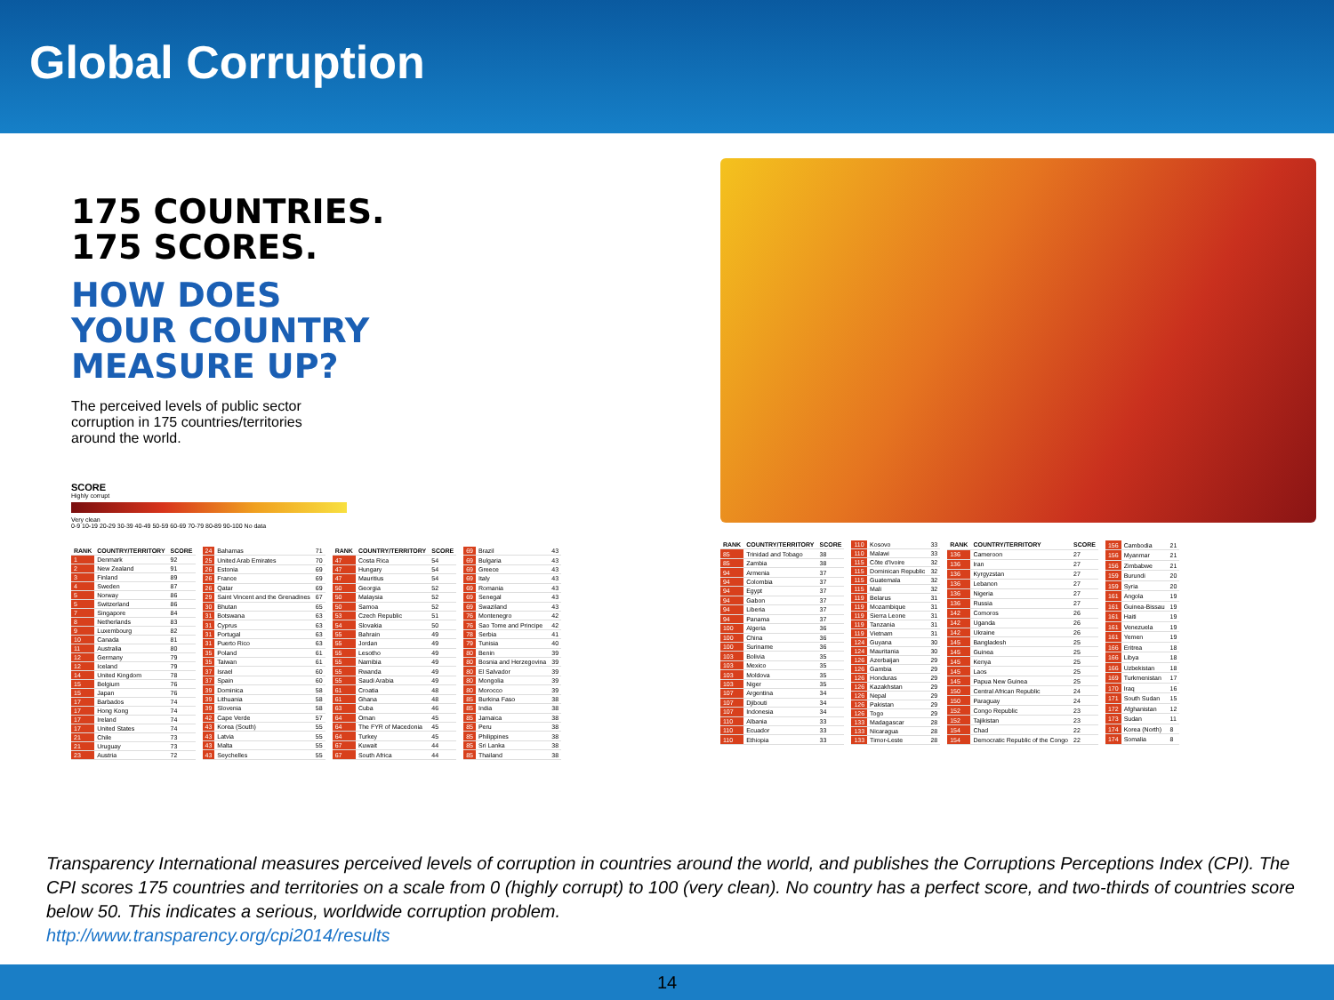Global Corruption
175 COUNTRIES.
175 SCORES.
HOW DOES
YOUR COUNTRY
MEASURE UP?
The perceived levels of public sector
corruption in 175 countries/territories
around the world.
SCORE
Highly corrupt
Very clean
0-9 10-19 20-29 30-39 40-49 50-59 60-69 70-79 80-89 90-100 No data
| RANK | COUNTRY/TERRITORY | SCORE |
| --- | --- | --- |
| 1 | Denmark | 92 |
| 2 | New Zealand | 91 |
| 3 | Finland | 89 |
| 4 | Sweden | 87 |
| 5 | Norway | 86 |
| 5 | Switzerland | 86 |
| 7 | Singapore | 84 |
| 8 | Netherlands | 83 |
| 9 | Luxembourg | 82 |
| 10 | Canada | 81 |
| 11 | Australia | 80 |
| 12 | Germany | 79 |
| 12 | Iceland | 79 |
| 14 | United Kingdom | 78 |
| 15 | Belgium | 76 |
| 15 | Japan | 76 |
| 17 | Barbados | 74 |
| 17 | Hong Kong | 74 |
| 17 | Ireland | 74 |
| 17 | United States | 74 |
| 21 | Chile | 73 |
| 21 | Uruguay | 73 |
| 23 | Austria | 72 |
| 24 | Bahamas | 71 |
| 25 | United Arab Emirates | 70 |
| 26 | Estonia | 69 |
| 26 | France | 69 |
| 26 | Qatar | 69 |
| 29 | Saint Vincent and the Grenadines | 67 |
| 30 | Bhutan | 65 |
| 31 | Botswana | 63 |
| 31 | Cyprus | 63 |
| 31 | Portugal | 63 |
| 31 | Puerto Rico | 63 |
| 35 | Poland | 61 |
| 35 | Taiwan | 61 |
| 37 | Israel | 60 |
| 37 | Spain | 60 |
| 39 | Dominica | 58 |
| 39 | Lithuania | 58 |
| 39 | Slovenia | 58 |
| 42 | Cape Verde | 57 |
| 43 | Korea (South) | 55 |
| 43 | Latvia | 55 |
| 43 | Malta | 55 |
| 43 | Seychelles | 55 |
| RANK | COUNTRY/TERRITORY | SCORE |
| --- | --- | --- |
| 47 | Costa Rica | 54 |
| 47 | Hungary | 54 |
| 47 | Mauritius | 54 |
| 50 | Georgia | 52 |
| 50 | Malaysia | 52 |
| 50 | Samoa | 52 |
| 53 | Czech Republic | 51 |
| 54 | Slovakia | 50 |
| 55 | Bahrain | 49 |
| 55 | Jordan | 49 |
| 55 | Lesotho | 49 |
| 55 | Namibia | 49 |
| 55 | Rwanda | 49 |
| 55 | Saudi Arabia | 49 |
| 61 | Croatia | 48 |
| 61 | Ghana | 48 |
| 63 | Cuba | 46 |
| 64 | Oman | 45 |
| 64 | The FYR of Macedonia | 45 |
| 64 | Turkey | 45 |
| 67 | Kuwait | 44 |
| 67 | South Africa | 44 |
| 69 | Brazil | 43 |
| 69 | Bulgaria | 43 |
| 69 | Greece | 43 |
| 69 | Italy | 43 |
| 69 | Romania | 43 |
| 69 | Senegal | 43 |
| 69 | Swaziland | 43 |
| 76 | Montenegro | 42 |
| 76 | Sao Tome and Principe | 42 |
| 78 | Serbia | 41 |
| 79 | Tunisia | 40 |
| 80 | Benin | 39 |
| 80 | Bosnia and Herzegovina | 39 |
| 80 | El Salvador | 39 |
| 80 | Mongolia | 39 |
| 80 | Morocco | 39 |
| 85 | Burkina Faso | 38 |
| 85 | India | 38 |
| 85 | Jamaica | 38 |
| 85 | Peru | 38 |
| 85 | Philippines | 38 |
| 85 | Sri Lanka | 38 |
| 85 | Thailand | 38 |
| RANK | COUNTRY/TERRITORY | SCORE |
| --- | --- | --- |
| 85 | Trinidad and Tobago | 38 |
| 85 | Zambia | 38 |
| 94 | Armenia | 37 |
| 94 | Colombia | 37 |
| 94 | Egypt | 37 |
| 94 | Gabon | 37 |
| 94 | Liberia | 37 |
| 94 | Panama | 37 |
| 100 | Algeria | 36 |
| 100 | China | 36 |
| 100 | Suriname | 36 |
| 103 | Bolivia | 35 |
| 103 | Mexico | 35 |
| 103 | Moldova | 35 |
| 103 | Niger | 35 |
| 107 | Argentina | 34 |
| 107 | Djibouti | 34 |
| 107 | Indonesia | 34 |
| 110 | Albania | 33 |
| 110 | Ecuador | 33 |
| 110 | Ethiopia | 33 |
| 110 | Kosovo | 33 |
| 110 | Malawi | 33 |
| 115 | Côte d'Ivoire | 32 |
| 115 | Dominican Republic | 32 |
| 115 | Guatemala | 32 |
| 115 | Mali | 32 |
| 119 | Belarus | 31 |
| 119 | Mozambique | 31 |
| 119 | Sierra Leone | 31 |
| 119 | Tanzania | 31 |
| 119 | Vietnam | 31 |
| 124 | Guyana | 30 |
| 124 | Mauritania | 30 |
| 126 | Azerbaijan | 29 |
| 126 | Gambia | 29 |
| 126 | Honduras | 29 |
| 126 | Kazakhstan | 29 |
| 126 | Nepal | 29 |
| 126 | Pakistan | 29 |
| 126 | Togo | 29 |
| 133 | Madagascar | 28 |
| 133 | Nicaragua | 28 |
| 133 | Timor-Leste | 28 |
| RANK | COUNTRY/TERRITORY | SCORE |
| --- | --- | --- |
| 136 | Cameroon | 27 |
| 136 | Iran | 27 |
| 136 | Kyrgyzstan | 27 |
| 136 | Lebanon | 27 |
| 136 | Nigeria | 27 |
| 136 | Russia | 27 |
| 142 | Comoros | 26 |
| 142 | Uganda | 26 |
| 142 | Ukraine | 26 |
| 145 | Bangladesh | 25 |
| 145 | Guinea | 25 |
| 145 | Kenya | 25 |
| 145 | Laos | 25 |
| 145 | Papua New Guinea | 25 |
| 150 | Central African Republic | 24 |
| 150 | Paraguay | 24 |
| 152 | Congo Republic | 23 |
| 152 | Tajikistan | 23 |
| 154 | Chad | 22 |
| 154 | Democratic Republic of the Congo | 22 |
| 156 | Cambodia | 21 |
| 156 | Myanmar | 21 |
| 156 | Zimbabwe | 21 |
| 159 | Burundi | 20 |
| 159 | Syria | 20 |
| 161 | Angola | 19 |
| 161 | Guinea-Bissau | 19 |
| 161 | Haiti | 19 |
| 161 | Venezuela | 19 |
| 161 | Yemen | 19 |
| 166 | Eritrea | 18 |
| 166 | Libya | 18 |
| 166 | Uzbekistan | 18 |
| 169 | Turkmenistan | 17 |
| 170 | Iraq | 16 |
| 171 | South Sudan | 15 |
| 172 | Afghanistan | 12 |
| 173 | Sudan | 11 |
| 174 | Korea (North) | 8 |
| 174 | Somalia | 8 |
Transparency International measures perceived levels of corruption in countries around the world, and publishes the Corruptions Perceptions Index (CPI). The CPI scores 175 countries and territories on a scale from 0 (highly corrupt) to 100 (very clean). No country has a perfect score, and two-thirds of countries score below 50. This indicates a serious, worldwide corruption problem.
http://www.transparency.org/cpi2014/results
14